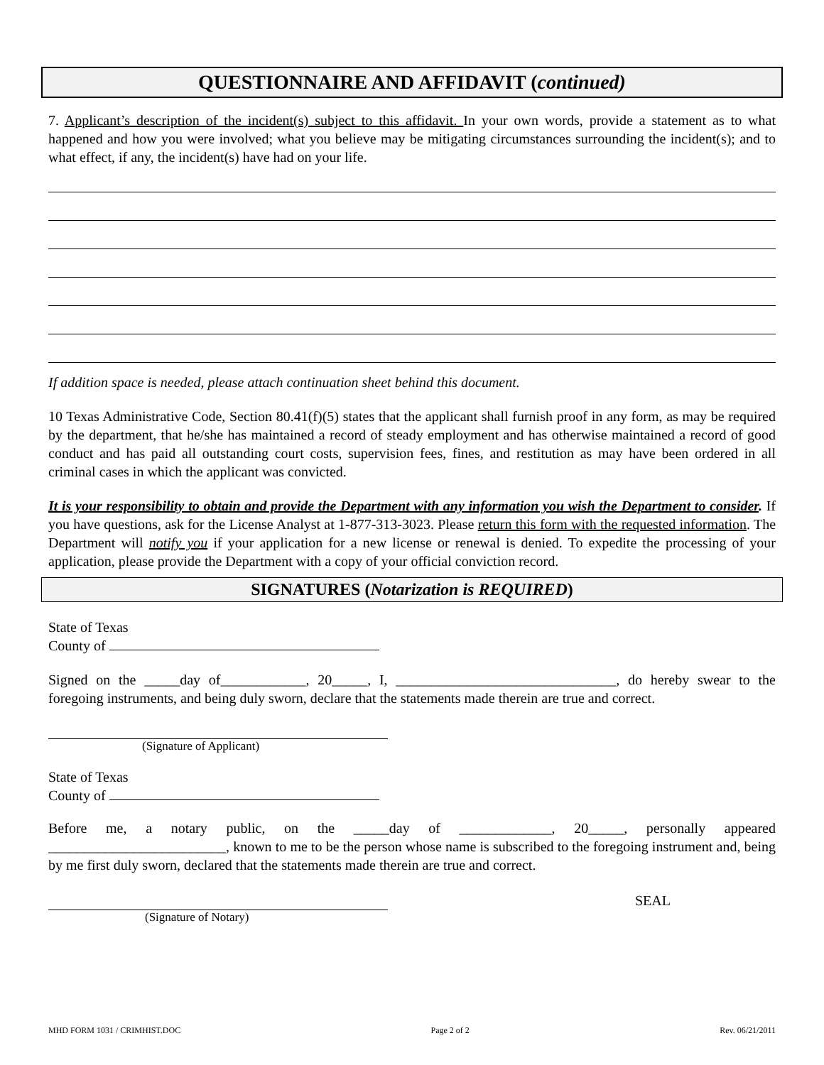QUESTIONNAIRE AND AFFIDAVIT (continued)
7. Applicant’s description of the incident(s) subject to this affidavit. In your own words, provide a statement as to what happened and how you were involved; what you believe may be mitigating circumstances surrounding the incident(s); and to what effect, if any, the incident(s) have had on your life.
If addition space is needed, please attach continuation sheet behind this document.
10 Texas Administrative Code, Section 80.41(f)(5) states that the applicant shall furnish proof in any form, as may be required by the department, that he/she has maintained a record of steady employment and has otherwise maintained a record of good conduct and has paid all outstanding court costs, supervision fees, fines, and restitution as may have been ordered in all criminal cases in which the applicant was convicted.
It is your responsibility to obtain and provide the Department with any information you wish the Department to consider. If you have questions, ask for the License Analyst at 1-877-313-3023. Please return this form with the requested information. The Department will notify you if your application for a new license or renewal is denied. To expedite the processing of your application, please provide the Department with a copy of your official conviction record.
SIGNATURES (Notarization is REQUIRED)
State of Texas
County of
Signed on the _____day of____________, 20_____, I, _______________________________, do hereby swear to the foregoing instruments, and being duly sworn, declare that the statements made therein are true and correct.
(Signature of Applicant)
State of Texas
County of
Before me, a notary public, on the _____day of _____________, 20_____, personally appeared _________________________, known to me to be the person whose name is subscribed to the foregoing instrument and, being by me first duly sworn, declared that the statements made therein are true and correct.
SEAL
(Signature of Notary)
MHD FORM 1031 / CRIMHIST.DOC Page 2 of 2 Rev. 06/21/2011